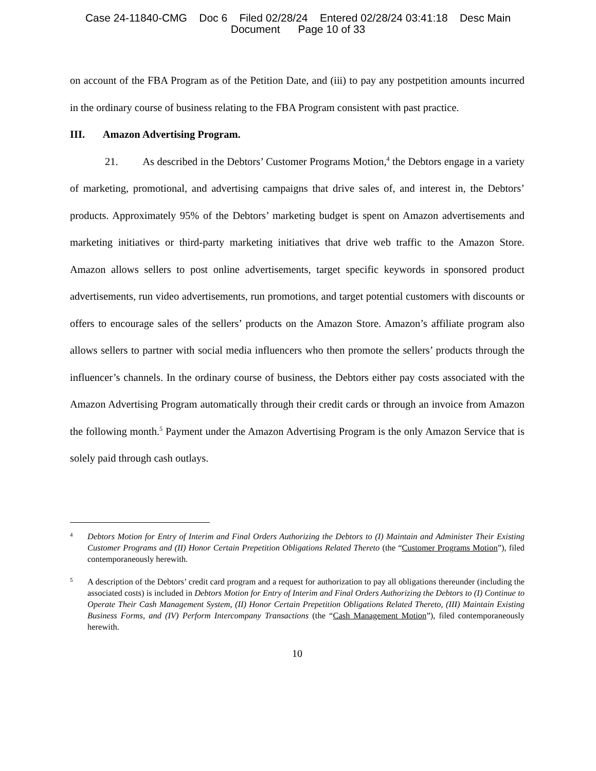Case 24-11840-CMG Doc 6 Filed 02/28/24 Entered 02/28/24 03:41:18 Desc Main
Document Page 10 of 33
on account of the FBA Program as of the Petition Date, and (iii) to pay any postpetition amounts incurred in the ordinary course of business relating to the FBA Program consistent with past practice.
III. Amazon Advertising Program.
21. As described in the Debtors’ Customer Programs Motion,<sup>4</sup> the Debtors engage in a variety of marketing, promotional, and advertising campaigns that drive sales of, and interest in, the Debtors’ products. Approximately 95% of the Debtors’ marketing budget is spent on Amazon advertisements and marketing initiatives or third-party marketing initiatives that drive web traffic to the Amazon Store. Amazon allows sellers to post online advertisements, target specific keywords in sponsored product advertisements, run video advertisements, run promotions, and target potential customers with discounts or offers to encourage sales of the sellers’ products on the Amazon Store. Amazon’s affiliate program also allows sellers to partner with social media influencers who then promote the sellers’ products through the influencer’s channels. In the ordinary course of business, the Debtors either pay costs associated with the Amazon Advertising Program automatically through their credit cards or through an invoice from Amazon the following month.<sup>5</sup> Payment under the Amazon Advertising Program is the only Amazon Service that is solely paid through cash outlays.
4
Debtors Motion for Entry of Interim and Final Orders Authorizing the Debtors to (I) Maintain and Administer Their Existing Customer Programs and (II) Honor Certain Prepetition Obligations Related Thereto (the “Customer Programs Motion”), filed contemporaneously herewith.
5
A description of the Debtors’ credit card program and a request for authorization to pay all obligations thereunder (including the associated costs) is included in Debtors Motion for Entry of Interim and Final Orders Authorizing the Debtors to (I) Continue to Operate Their Cash Management System, (II) Honor Certain Prepetition Obligations Related Thereto, (III) Maintain Existing Business Forms, and (IV) Perform Intercompany Transactions (the “Cash Management Motion”), filed contemporaneously herewith.
10